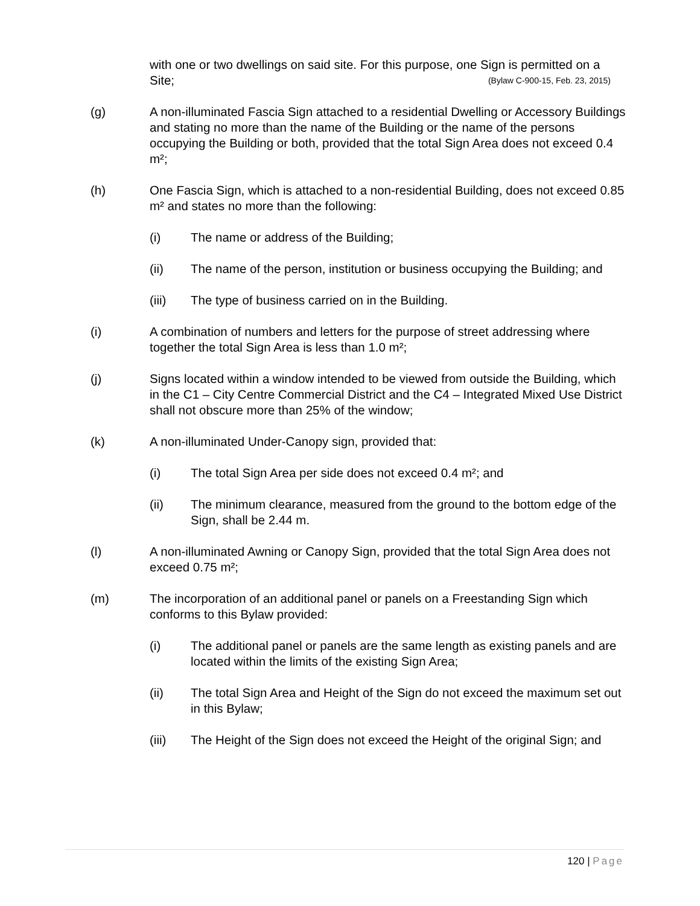with one or two dwellings on said site. For this purpose, one Sign is permitted on a Site; (Bylaw C-900-15, Feb. 23, 2015)
(g) A non-illuminated Fascia Sign attached to a residential Dwelling or Accessory Buildings and stating no more than the name of the Building or the name of the persons occupying the Building or both, provided that the total Sign Area does not exceed 0.4 m²;
(h) One Fascia Sign, which is attached to a non-residential Building, does not exceed 0.85 m² and states no more than the following:
(i) The name or address of the Building;
(ii) The name of the person, institution or business occupying the Building; and
(iii) The type of business carried on in the Building.
(i) A combination of numbers and letters for the purpose of street addressing where together the total Sign Area is less than 1.0 m²;
(j) Signs located within a window intended to be viewed from outside the Building, which in the C1 – City Centre Commercial District and the C4 – Integrated Mixed Use District shall not obscure more than 25% of the window;
(k) A non-illuminated Under-Canopy sign, provided that:
(i) The total Sign Area per side does not exceed 0.4 m²; and
(ii) The minimum clearance, measured from the ground to the bottom edge of the Sign, shall be 2.44 m.
(l) A non-illuminated Awning or Canopy Sign, provided that the total Sign Area does not exceed 0.75 m²;
(m) The incorporation of an additional panel or panels on a Freestanding Sign which conforms to this Bylaw provided:
(i) The additional panel or panels are the same length as existing panels and are located within the limits of the existing Sign Area;
(ii) The total Sign Area and Height of the Sign do not exceed the maximum set out in this Bylaw;
(iii) The Height of the Sign does not exceed the Height of the original Sign; and
120 | Page